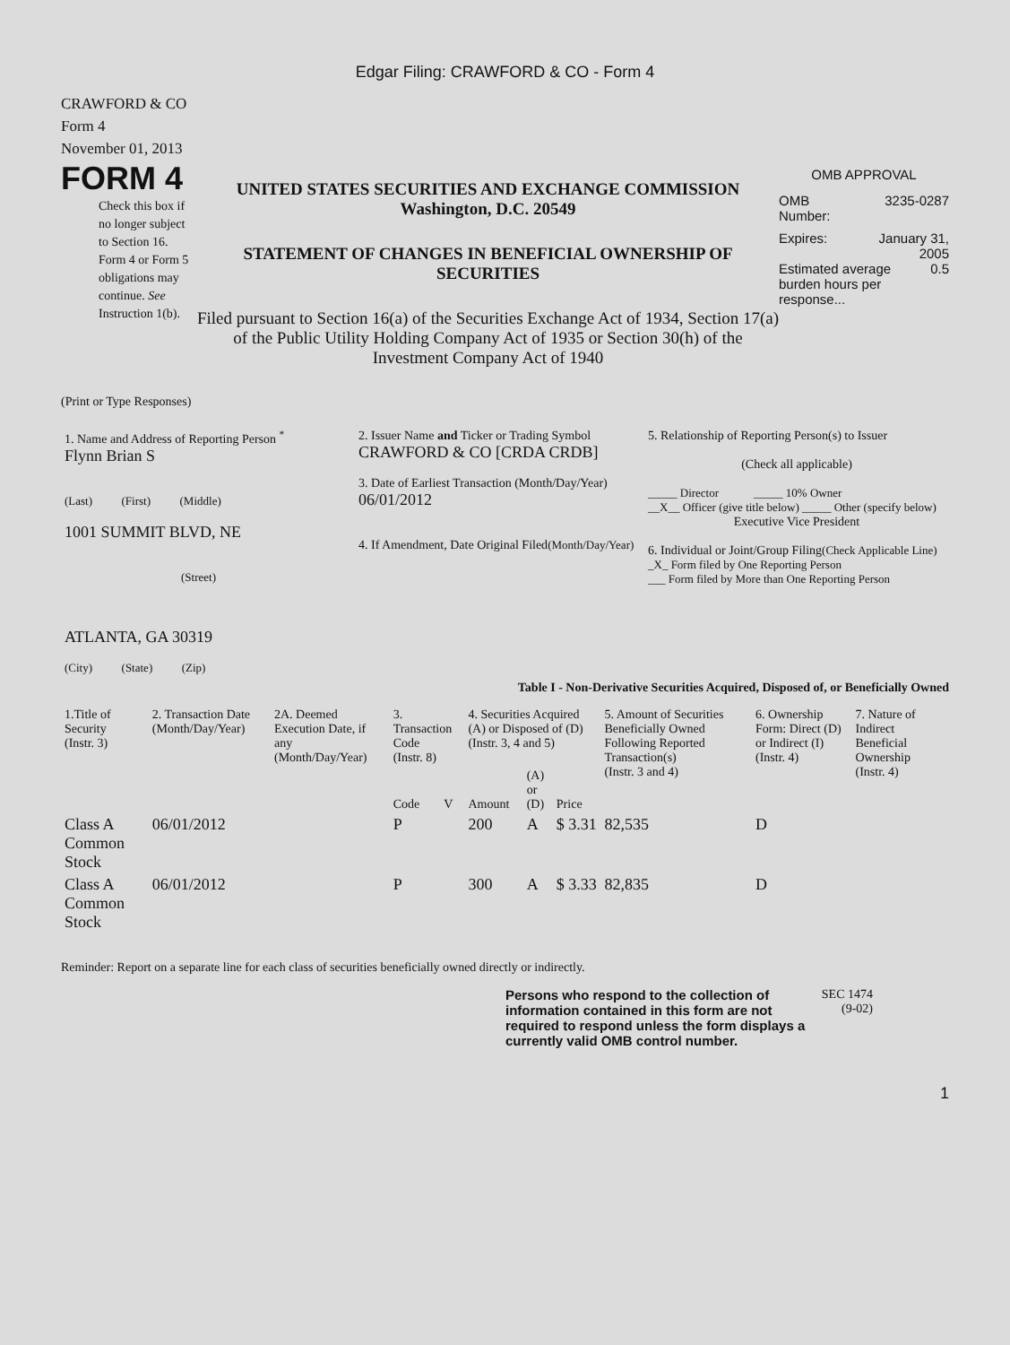Edgar Filing: CRAWFORD & CO - Form 4
CRAWFORD & CO
Form 4
November 01, 2013
FORM 4
Check this box if no longer subject to Section 16. Form 4 or Form 5 obligations may continue. See Instruction 1(b).
UNITED STATES SECURITIES AND EXCHANGE COMMISSION
Washington, D.C. 20549
STATEMENT OF CHANGES IN BENEFICIAL OWNERSHIP OF SECURITIES
Filed pursuant to Section 16(a) of the Securities Exchange Act of 1934, Section 17(a) of the Public Utility Holding Company Act of 1935 or Section 30(h) of the Investment Company Act of 1940
OMB APPROVAL
OMB
Number: 3235-0287
Expires: January 31,
2005
Estimated average burden hours per response... 0.5
(Print or Type Responses)
| 1. Name and Address of Reporting Person <sup>*</sup> Flynn Brian S (Last) (First) (Middle) 1001 SUMMIT BLVD, NE (Street) ATLANTA, GA 30319 (City) (State) (Zip) | 2. Issuer Name and Ticker or Trading Symbol CRAWFORD & CO [CRDA CRDB] 3. Date of Earliest Transaction (Month/Day/Year) 06/01/2012 4. If Amendment, Date Original Filed (Month/Day/Year) | 5. Relationship of Reporting Person(s) to Issuer (Check all applicable) _____ Director _____ 10% Owner __X__ Officer (give title below) _____ Other (specify below) Executive Vice President 6. Individual or Joint/Group Filing (Check Applicable Line) _X_ Form filed by One Reporting Person ___ Form filed by More than One Reporting Person |
Table I - Non-Derivative Securities Acquired, Disposed of, or Beneficially Owned
| 1.Title of Security (Instr. 3) | 2. Transaction Date (Month/Day/Year) | 2A. Deemed Execution Date, if any (Month/Day/Year) | 3. Transaction Code (Instr. 8) | | 4. Securities Acquired (A) or Disposed of (D) (Instr. 3, 4 and 5) | | | 5. Amount of Securities Beneficially Owned Following Reported Transaction(s) (Instr. 3 and 4) | 6. Ownership Form: Direct (D) or Indirect (I) (Instr. 4) | 7. Nature of Indirect Beneficial Ownership (Instr. 4) |
| --- | --- | --- | --- | --- | --- | --- | --- | --- | --- | --- |
| | | | Code | V | Amount | (A) or (D) | Price | | | |
| Class A Common Stock | 06/01/2012 | | P | | 200 | A | $ 3.31 | 82,535 | D | |
| Class A Common Stock | 06/01/2012 | | P | | 300 | A | $ 3.33 | 82,835 | D | |
Reminder: Report on a separate line for each class of securities beneficially owned directly or indirectly.
Persons who respond to the collection of information contained in this form are not required to respond unless the form displays a currently valid OMB control number.
SEC 1474
(9-02)
1